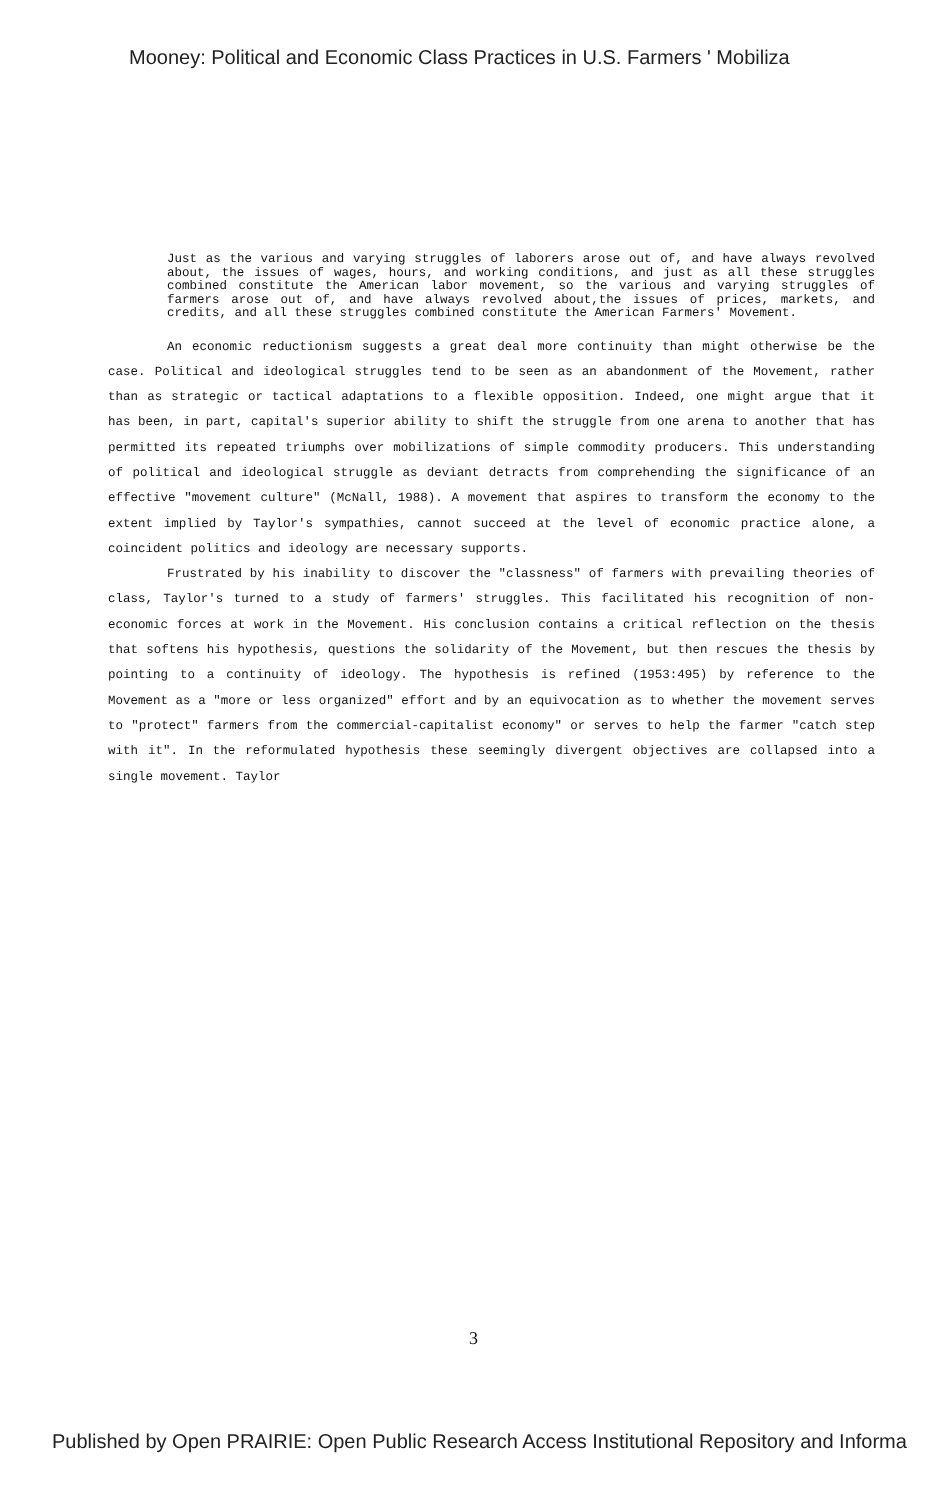Mooney: Political and Economic Class Practices in U.S. Farmers ' Mobiliza
Just as the various and varying struggles of laborers arose out of, and have always revolved about, the issues of wages, hours, and working conditions, and just as all these struggles combined constitute the American labor movement, so the various and varying struggles of farmers arose out of, and have always revolved about,the issues of prices, markets, and credits, and all these struggles combined constitute the American Farmers' Movement.
An economic reductionism suggests a great deal more continuity than might otherwise be the case. Political and ideological struggles tend to be seen as an abandonment of the Movement, rather than as strategic or tactical adaptations to a flexible opposition. Indeed, one might argue that it has been, in part, capital's superior ability to shift the struggle from one arena to another that has permitted its repeated triumphs over mobilizations of simple commodity producers. This understanding of political and ideological struggle as deviant detracts from comprehending the significance of an effective "movement culture" (McNall, 1988). A movement that aspires to transform the economy to the extent implied by Taylor's sympathies, cannot succeed at the level of economic practice alone, a coincident politics and ideology are necessary supports.
Frustrated by his inability to discover the "classness" of farmers with prevailing theories of class, Taylor's turned to a study of farmers' struggles. This facilitated his recognition of non-economic forces at work in the Movement. His conclusion contains a critical reflection on the thesis that softens his hypothesis, questions the solidarity of the Movement, but then rescues the thesis by pointing to a continuity of ideology. The hypothesis is refined (1953:495) by reference to the Movement as a "more or less organized" effort and by an equivocation as to whether the movement serves to "protect" farmers from the commercial-capitalist economy" or serves to help the farmer "catch step with it". In the reformulated hypothesis these seemingly divergent objectives are collapsed into a single movement. Taylor
3
Published by Open PRAIRIE: Open Public Research Access Institutional Repository and Informa